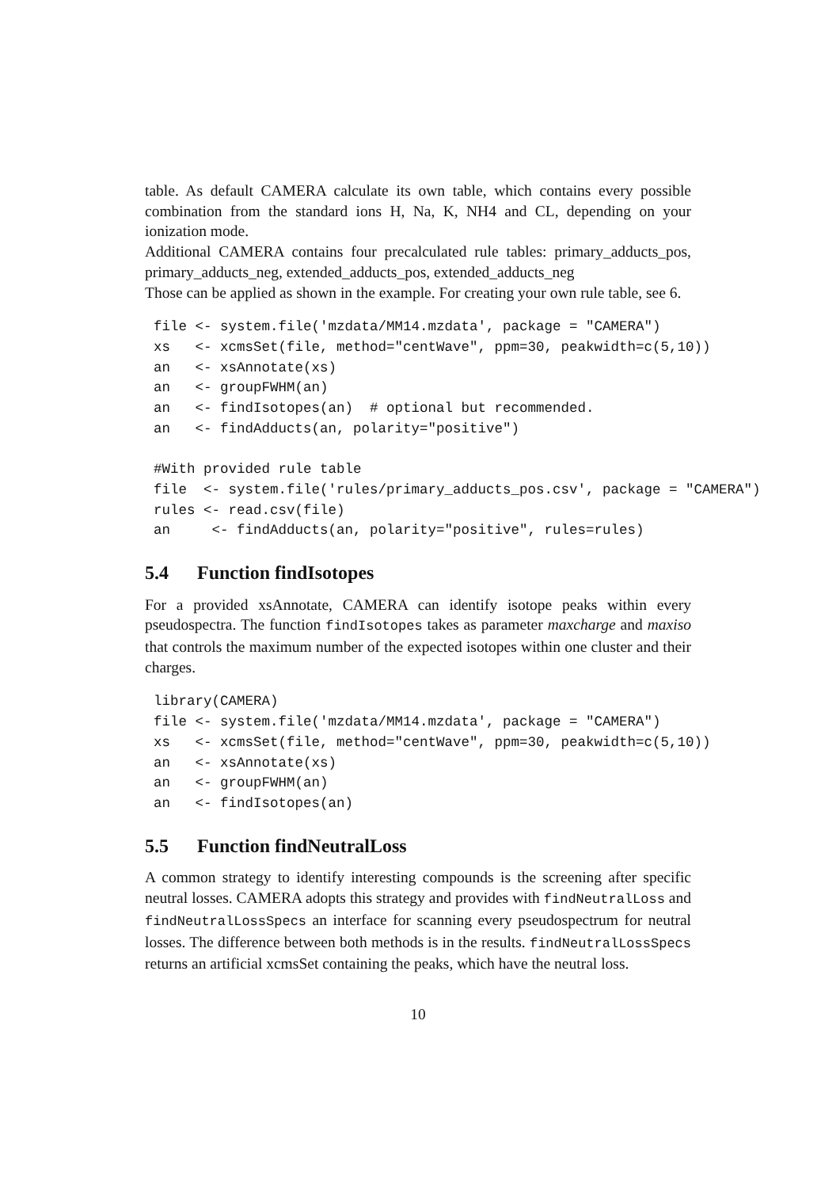table. As default CAMERA calculate its own table, which contains every possible combination from the standard ions H, Na, K, NH4 and CL, depending on your ionization mode.
Additional CAMERA contains four precalculated rule tables: primary_adducts_pos, primary_adducts_neg, extended_adducts_pos, extended_adducts_neg
Those can be applied as shown in the example. For creating your own rule table, see 6.
file <- system.file('mzdata/MM14.mzdata', package = "CAMERA")
xs   <- xcmsSet(file, method="centWave", ppm=30, peakwidth=c(5,10))
an   <- xsAnnotate(xs)
an   <- groupFWHM(an)
an   <- findIsotopes(an)  # optional but recommended.
an   <- findAdducts(an, polarity="positive")

#With provided rule table
file  <- system.file('rules/primary_adducts_pos.csv', package = "CAMERA")
rules <- read.csv(file)
an     <- findAdducts(an, polarity="positive", rules=rules)
5.4 Function findIsotopes
For a provided xsAnnotate, CAMERA can identify isotope peaks within every pseudospectra. The function findIsotopes takes as parameter maxcharge and maxiso that controls the maximum number of the expected isotopes within one cluster and their charges.
library(CAMERA)
file <- system.file('mzdata/MM14.mzdata', package = "CAMERA")
xs   <- xcmsSet(file, method="centWave", ppm=30, peakwidth=c(5,10))
an   <- xsAnnotate(xs)
an   <- groupFWHM(an)
an   <- findIsotopes(an)
5.5 Function findNeutralLoss
A common strategy to identify interesting compounds is the screening after specific neutral losses. CAMERA adopts this strategy and provides with findNeutralLoss and findNeutralLossSpecs an interface for scanning every pseudospectrum for neutral losses. The difference between both methods is in the results. findNeutralLossSpecs returns an artificial xcmsSet containing the peaks, which have the neutral loss.
10